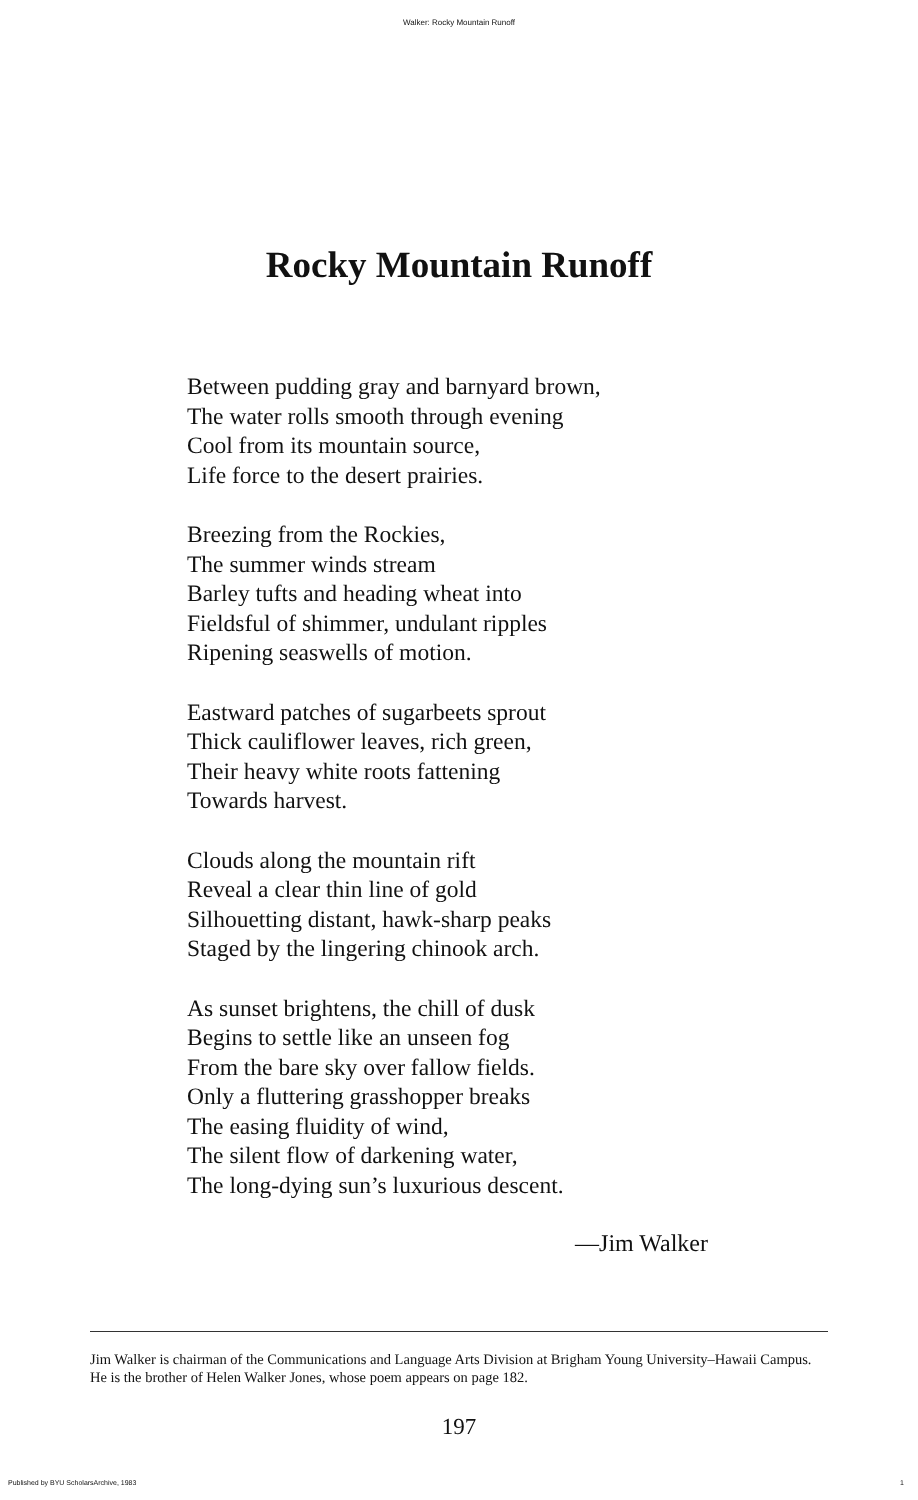Walker: Rocky Mountain Runoff
Rocky Mountain Runoff
Between pudding gray and barnyard brown,
The water rolls smooth through evening
Cool from its mountain source,
Life force to the desert prairies.
Breezing from the Rockies,
The summer winds stream
Barley tufts and heading wheat into
Fieldsful of shimmer, undulant ripples
Ripening seaswells of motion.
Eastward patches of sugarbeets sprout
Thick cauliflower leaves, rich green,
Their heavy white roots fattening
Towards harvest.
Clouds along the mountain rift
Reveal a clear thin line of gold
Silhouetting distant, hawk-sharp peaks
Staged by the lingering chinook arch.
As sunset brightens, the chill of dusk
Begins to settle like an unseen fog
From the bare sky over fallow fields.
Only a fluttering grasshopper breaks
The easing fluidity of wind,
The silent flow of darkening water,
The long-dying sun’s luxurious descent.
—Jim Walker
Jim Walker is chairman of the Communications and Language Arts Division at Brigham Young University–Hawaii Campus. He is the brother of Helen Walker Jones, whose poem appears on page 182.
197
Published by BYU ScholarsArchive, 1983 1